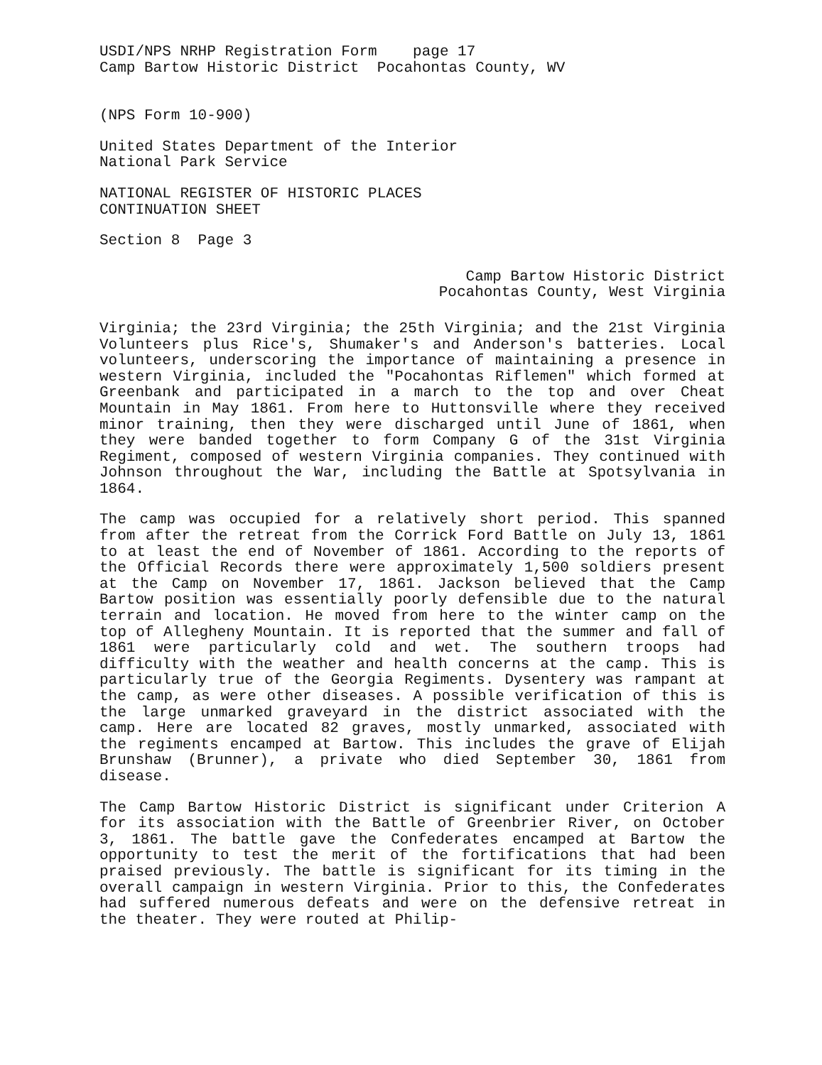USDI/NPS NRHP Registration Form page 17
Camp Bartow Historic District Pocahontas County, WV
(NPS Form 10-900)
United States Department of the Interior
National Park Service
NATIONAL REGISTER OF HISTORIC PLACES
CONTINUATION SHEET
Section 8 Page 3
Camp Bartow Historic District
Pocahontas County, West Virginia
Virginia; the 23rd Virginia; the 25th Virginia; and the 21st Virginia Volunteers plus Rice's, Shumaker's and Anderson's batteries. Local volunteers, underscoring the importance of maintaining a presence in western Virginia, included the "Pocahontas Riflemen" which formed at Greenbank and participated in a march to the top and over Cheat Mountain in May 1861. From here to Huttonsville where they received minor training, then they were discharged until June of 1861, when they were banded together to form Company G of the 31st Virginia Regiment, composed of western Virginia companies. They continued with Johnson throughout the War, including the Battle at Spotsylvania in 1864.
The camp was occupied for a relatively short period. This spanned from after the retreat from the Corrick Ford Battle on July 13, 1861 to at least the end of November of 1861. According to the reports of the Official Records there were approximately 1,500 soldiers present at the Camp on November 17, 1861. Jackson believed that the Camp Bartow position was essentially poorly defensible due to the natural terrain and location. He moved from here to the winter camp on the top of Allegheny Mountain. It is reported that the summer and fall of 1861 were particularly cold and wet. The southern troops had difficulty with the weather and health concerns at the camp. This is particularly true of the Georgia Regiments. Dysentery was rampant at the camp, as were other diseases. A possible verification of this is the large unmarked graveyard in the district associated with the camp. Here are located 82 graves, mostly unmarked, associated with the regiments encamped at Bartow. This includes the grave of Elijah Brunshaw (Brunner), a private who died September 30, 1861 from disease.
The Camp Bartow Historic District is significant under Criterion A for its association with the Battle of Greenbrier River, on October 3, 1861. The battle gave the Confederates encamped at Bartow the opportunity to test the merit of the fortifications that had been praised previously. The battle is significant for its timing in the overall campaign in western Virginia. Prior to this, the Confederates had suffered numerous defeats and were on the defensive retreat in the theater. They were routed at Philip-